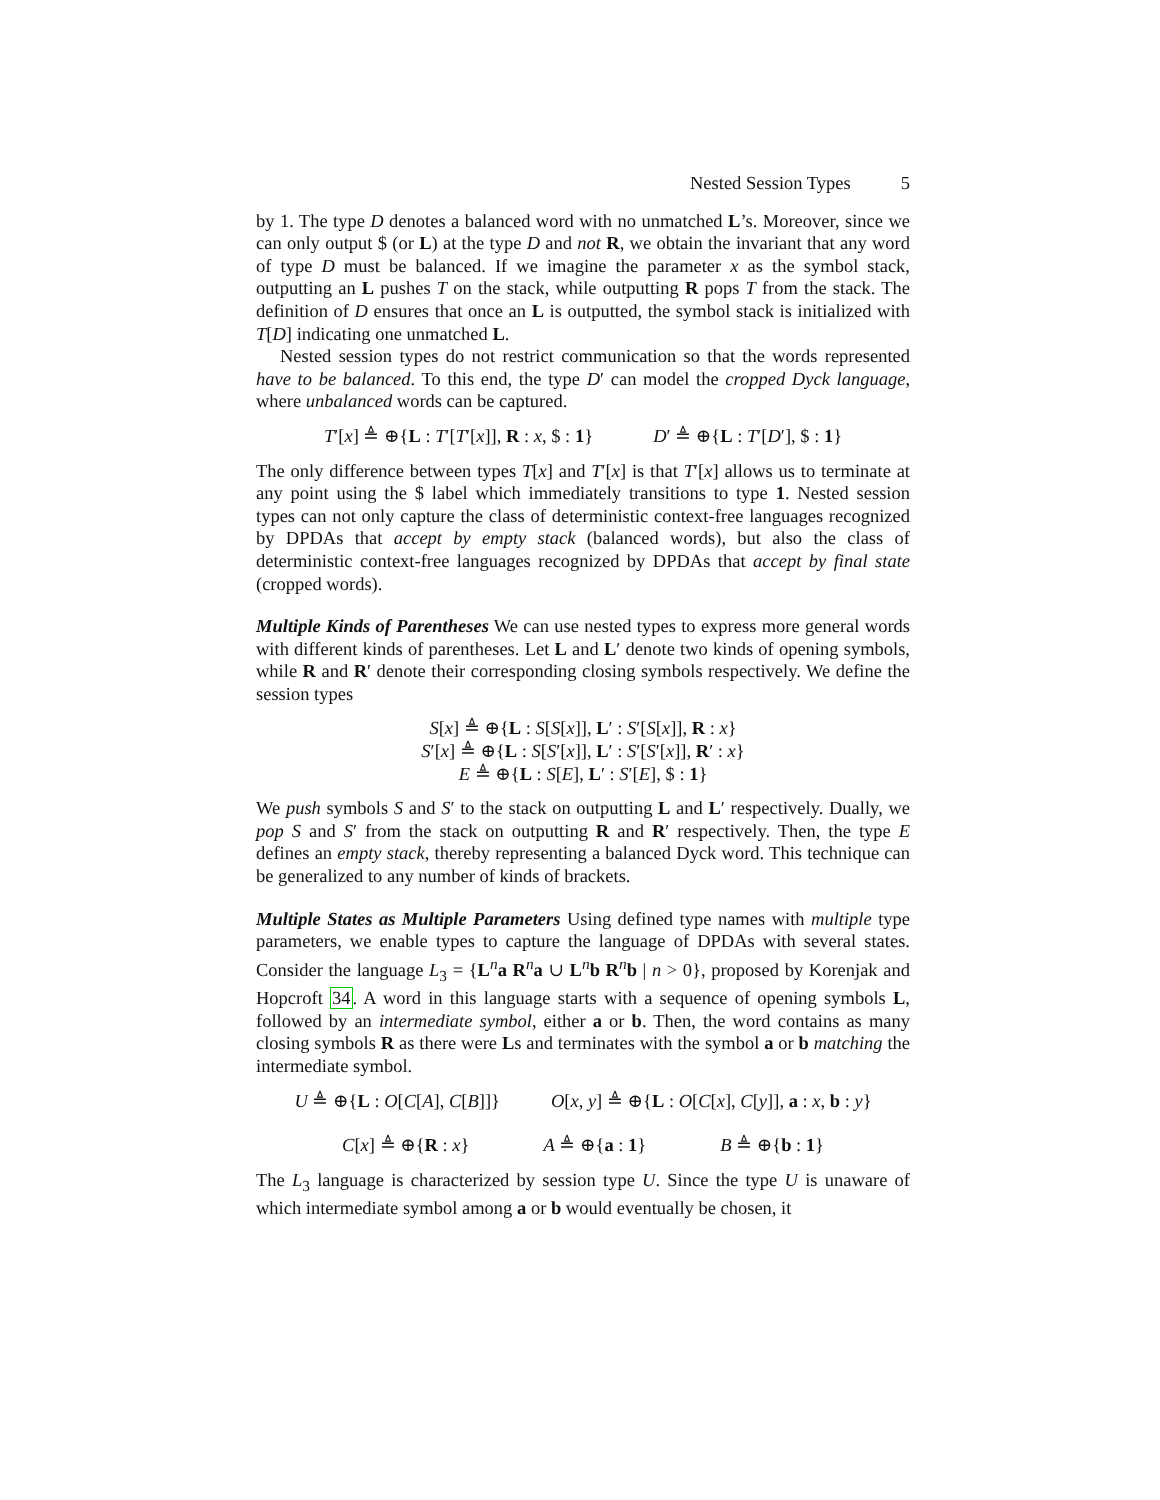Nested Session Types 5
by 1. The type D denotes a balanced word with no unmatched L’s. Moreover, since we can only output $ (or L) at the type D and not R, we obtain the invariant that any word of type D must be balanced. If we imagine the parameter x as the symbol stack, outputting an L pushes T on the stack, while outputting R pops T from the stack. The definition of D ensures that once an L is outputted, the symbol stack is initialized with T[D] indicating one unmatched L.
Nested session types do not restrict communication so that the words represented have to be balanced. To this end, the type D′ can model the cropped Dyck language, where unbalanced words can be captured.
T′[x] ≜ ⊕{L : T′[T′[x]], R : x, $ : 1} D′ ≜ ⊕{L : T′[D′], $ : 1}
The only difference between types T[x] and T′[x] is that T′[x] allows us to terminate at any point using the $ label which immediately transitions to type 1. Nested session types can not only capture the class of deterministic context-free languages recognized by DPDAs that accept by empty stack (balanced words), but also the class of deterministic context-free languages recognized by DPDAs that accept by final state (cropped words).
Multiple Kinds of Parentheses We can use nested types to express more general words with different kinds of parentheses. Let L and L′ denote two kinds of opening symbols, while R and R′ denote their corresponding closing symbols respectively. We define the session types
S[x] ≜ ⊕{L : S[S[x]], L′ : S′[S[x]], R : x}
S′[x] ≜ ⊕{L : S[S′[x]], L′ : S′[S′[x]], R′ : x}
E ≜ ⊕{L : S[E], L′ : S′[E], $ : 1}
We push symbols S and S′ to the stack on outputting L and L′ respectively. Dually, we pop S and S′ from the stack on outputting R and R′ respectively. Then, the type E defines an empty stack, thereby representing a balanced Dyck word. This technique can be generalized to any number of kinds of brackets.
Multiple States as Multiple Parameters Using defined type names with multiple type parameters, we enable types to capture the language of DPDAs with several states. Consider the language L<sub>3</sub> = {L<sup>n</sup>a R<sup>n</sup>a ∪ L<sup>n</sup>b R<sup>n</sup>b | n > 0}, proposed by Korenjak and Hopcroft 34. A word in this language starts with a sequence of opening symbols L, followed by an intermediate symbol, either a or b. Then, the word contains as many closing symbols R as there were Ls and terminates with the symbol a or b matching the intermediate symbol.
U ≜ ⊕{L : O[C[A], C[B]]} O[x, y] ≜ ⊕{L : O[C[x], C[y]], a : x, b : y}
C[x] ≜ ⊕{R : x} A ≜ ⊕{a : 1} B ≜ ⊕{b : 1}
The L<sub>3</sub> language is characterized by session type U. Since the type U is unaware of which intermediate symbol among a or b would eventually be chosen, it